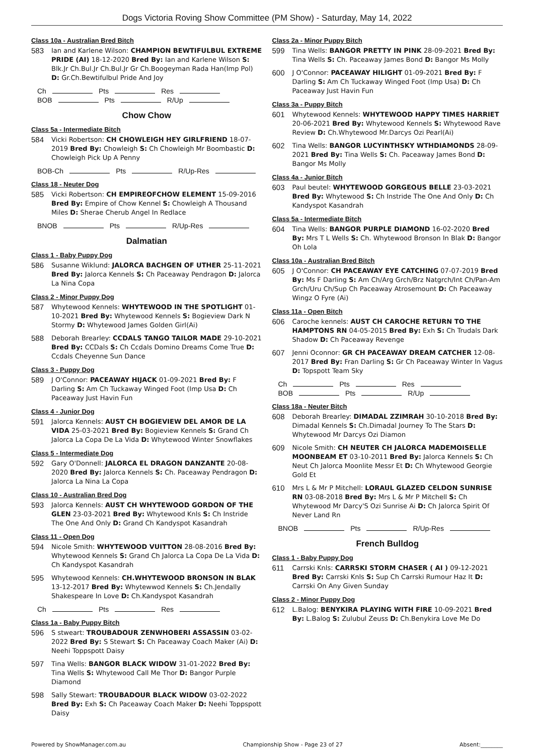Dogs Victoria Roving Show Committee (PM Show) - Saturday, May 14, 2022
Class 10a - Australian Bred Bitch
583 Ian and Karlene Wilson: CHAMPION BEWTIFULBUL EXTREME PRIDE (AI) 18-12-2020 Bred By: Ian and Karlene Wilson S: Blk.Jr Ch.Bul.Jr Ch.Bul.Jr Gr Ch.Boogeyman Rada Han(Imp Pol) D: Gr.Ch.Bewtifulbul Pride And Joy
Ch Pts Res
BOB Pts R/Up
Chow Chow
Class 5a - Intermediate Bitch
584 Vicki Robertson: CH CHOWLEIGH HEY GIRLFRIEND 18-07-2019 Bred By: Chowleigh S: Ch Chowleigh Mr Boombastic D: Chowleigh Pick Up A Penny
BOB-Ch Pts R/Up-Res
Class 18 - Neuter Dog
585 Vicki Robertson: CH EMPIREOFCHOW ELEMENT 15-09-2016 Bred By: Empire of Chow Kennel S: Chowleigh A Thousand Miles D: Sherae Cherub Angel In Redlace
BNOB Pts R/Up-Res
Dalmatian
Class 1 - Baby Puppy Dog
586 Susanne Wiklund: JALORCA BACHGEN OF UTHER 25-11-2021 Bred By: Jalorca Kennels S: Ch Paceaway Pendragon D: Jalorca La Nina Copa
Class 2 - Minor Puppy Dog
587 Whytewood Kennels: WHYTEWOOD IN THE SPOTLIGHT 01-10-2021 Bred By: Whytewood Kennels S: Bogieview Dark N Stormy D: Whytewood James Golden Girl(Ai)
588 Deborah Brearley: CCDALS TANGO TAILOR MADE 29-10-2021 Bred By: CCDals S: Ch Ccdals Domino Dreams Come True D: Ccdals Cheyenne Sun Dance
Class 3 - Puppy Dog
589 J O'Connor: PACEAWAY HIJACK 01-09-2021 Bred By: F Darling S: Am Ch Tuckaway Winged Foot (Imp Usa D: Ch Paceaway Just Havin Fun
Class 4 - Junior Dog
591 Jalorca Kennels: AUST CH BOGIEVIEW DEL AMOR DE LA VIDA 25-03-2021 Bred By: Bogieview Kennels S: Grand Ch Jalorca La Copa De La Vida D: Whytewood Winter Snowflakes
Class 5 - Intermediate Dog
592 Gary O'Donnell: JALORCA EL DRAGON DANZANTE 20-08-2020 Bred By: Jalorca Kennels S: Ch. Paceaway Pendragon D: Jalorca La Nina La Copa
Class 10 - Australian Bred Dog
593 Jalorca Kennels: AUST CH WHYTEWOOD GORDON OF THE GLEN 23-03-2021 Bred By: Whytewood Knls S: Ch Instride The One And Only D: Grand Ch Kandyspot Kasandrah
Class 11 - Open Dog
594 Nicole Smith: WHYTEWOOD VUITTON 28-08-2016 Bred By: Whytewood Kennels S: Grand Ch Jalorca La Copa De La Vida D: Ch Kandyspot Kasandrah
595 Whytewood Kennels: CH.WHYTEWOOD BRONSON IN BLAK 13-12-2017 Bred By: Whytewwod Kennels S: Ch.Jendally Shakespeare In Love D: Ch.Kandyspot Kasandrah
Ch Pts Res
Class 1a - Baby Puppy Bitch
596 S stweart: TROUBADOUR ZENWHOBERI ASSASSIN 03-02-2022 Bred By: S Stewart S: Ch Paceaway Coach Maker (Ai) D: Neehi Toppspott Daisy
597 Tina Wells: BANGOR BLACK WIDOW 31-01-2022 Bred By: Tina Wells S: Whytewood Call Me Thor D: Bangor Purple Diamond
598 Sally Stewart: TROUBADOUR BLACK WIDOW 03-02-2022 Bred By: Exh S: Ch Paceaway Coach Maker D: Neehi Toppspott Daisy
Class 2a - Minor Puppy Bitch
599 Tina Wells: BANGOR PRETTY IN PINK 28-09-2021 Bred By: Tina Wells S: Ch. Paceaway James Bond D: Bangor Ms Molly
600 J O'Connor: PACEAWAY HILIGHT 01-09-2021 Bred By: F Darling S: Am Ch Tuckaway Winged Foot (Imp Usa) D: Ch Paceaway Just Havin Fun
Class 3a - Puppy Bitch
601 Whytewood Kennels: WHYTEWOOD HAPPY TIMES HARRIET 20-06-2021 Bred By: Whytewood Kennels S: Whytewood Rave Review D: Ch.Whytewood Mr.Darcys Ozi Pearl(Ai)
602 Tina Wells: BANGOR LUCYINTHSKY WTHDIAMONDS 28-09-2021 Bred By: Tina Wells S: Ch. Paceaway James Bond D: Bangor Ms Molly
Class 4a - Junior Bitch
603 Paul beutel: WHYTEWOOD GORGEOUS BELLE 23-03-2021 Bred By: Whytewood S: Ch Instride The One And Only D: Ch Kandyspot Kasandrah
Class 5a - Intermediate Bitch
604 Tina Wells: BANGOR PURPLE DIAMOND 16-02-2020 Bred By: Mrs T L Wells S: Ch. Whytewood Bronson In Blak D: Bangor Oh Lola
Class 10a - Australian Bred Bitch
605 J O'Connor: CH PACEAWAY EYE CATCHING 07-07-2019 Bred By: Ms F Darling S: Am Ch/Arg Grch/Brz Natgrch/Int Ch/Pan-Am Grch/Uru Ch/Sup Ch Paceaway Atrosemount D: Ch Paceaway Wingz O Fyre (Ai)
Class 11a - Open Bitch
606 Caroche kennels: AUST CH CAROCHE RETURN TO THE HAMPTONS RN 04-05-2015 Bred By: Exh S: Ch Trudals Dark Shadow D: Ch Paceaway Revenge
607 Jenni Oconnor: GR CH PACEAWAY DREAM CATCHER 12-08-2017 Bred By: Fran Darling S: Gr Ch Paceaway Winter In Vagus D: Topspott Team Sky
Ch Pts Res
BOB Pts R/Up
Class 18a - Neuter Bitch
608 Deborah Brearley: DIMADAL ZZIMRAH 30-10-2018 Bred By: Dimadal Kennels S: Ch.Dimadal Journey To The Stars D: Whytewood Mr Darcys Ozi Diamon
609 Nicole Smith: CH NEUTER CH JALORCA MADEMOISELLE MOONBEAM ET 03-10-2011 Bred By: Jalorca Kennels S: Ch Neut Ch Jalorca Moonlite Messr Et D: Ch Whytewood Georgie Gold Et
610 Mrs L & Mr P Mitchell: LORAUL GLAZED CELDON SUNRISE RN 03-08-2018 Bred By: Mrs L & Mr P Mitchell S: Ch Whytewood Mr Darcy'S Ozi Sunrise Ai D: Ch Jalorca Spirit Of Never Land Rn
BNOB Pts R/Up-Res
French Bulldog
Class 1 - Baby Puppy Dog
611 Carrski Knls: CARRSKI STORM CHASER ( AI ) 09-12-2021 Bred By: Carrski Knls S: Sup Ch Carrski Rumour Haz It D: Carrski On Any Given Sunday
Class 2 - Minor Puppy Dog
612 L.Balog: BENYKIRA PLAYING WITH FIRE 10-09-2021 Bred By: L.Balog S: Zulubul Zeuss D: Ch.Benykira Love Me Do
Powered by ShowManager.com.au Championship Show - Page 23 of 27 Absent:________